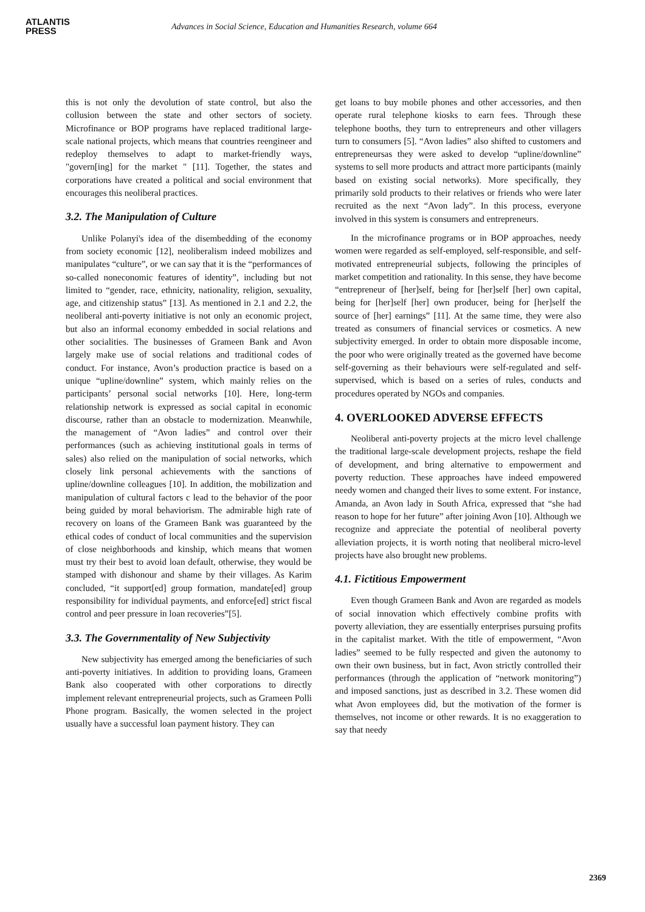ATLANTIS
PRESS
Advances in Social Science, Education and Humanities Research, volume 664
this is not only the devolution of state control, but also the collusion between the state and other sectors of society. Microfinance or BOP programs have replaced traditional large-scale national projects, which means that countries reengineer and redeploy themselves to adapt to market-friendly ways, "govern[ing] for the market " [11]. Together, the states and corporations have created a political and social environment that encourages this neoliberal practices.
3.2. The Manipulation of Culture
Unlike Polanyi's idea of the disembedding of the economy from society economic [12], neoliberalism indeed mobilizes and manipulates “culture”, or we can say that it is the “performances of so-called noneconomic features of identity”, including but not limited to “gender, race, ethnicity, nationality, religion, sexuality, age, and citizenship status” [13]. As mentioned in 2.1 and 2.2, the neoliberal anti-poverty initiative is not only an economic project, but also an informal economy embedded in social relations and other socialities. The businesses of Grameen Bank and Avon largely make use of social relations and traditional codes of conduct. For instance, Avon’s production practice is based on a unique “upline/downline” system, which mainly relies on the participants’ personal social networks [10]. Here, long-term relationship network is expressed as social capital in economic discourse, rather than an obstacle to modernization. Meanwhile, the management of “Avon ladies” and control over their performances (such as achieving institutional goals in terms of sales) also relied on the manipulation of social networks, which closely link personal achievements with the sanctions of upline/downline colleagues [10]. In addition, the mobilization and manipulation of cultural factors c lead to the behavior of the poor being guided by moral behaviorism. The admirable high rate of recovery on loans of the Grameen Bank was guaranteed by the ethical codes of conduct of local communities and the supervision of close neighborhoods and kinship, which means that women must try their best to avoid loan default, otherwise, they would be stamped with dishonour and shame by their villages. As Karim concluded, “it support[ed] group formation, mandate[ed] group responsibility for individual payments, and enforce[ed] strict fiscal control and peer pressure in loan recoveries”[5].
3.3. The Governmentality of New Subjectivity
New subjectivity has emerged among the beneficiaries of such anti-poverty initiatives. In addition to providing loans, Grameen Bank also cooperated with other corporations to directly implement relevant entrepreneurial projects, such as Grameen Polli Phone program. Basically, the women selected in the project usually have a successful loan payment history. They can
get loans to buy mobile phones and other accessories, and then operate rural telephone kiosks to earn fees. Through these telephone booths, they turn to entrepreneurs and other villagers turn to consumers [5]. “Avon ladies” also shifted to customers and entrepreneursas they were asked to develop “upline/downline” systems to sell more products and attract more participants (mainly based on existing social networks). More specifically, they primarily sold products to their relatives or friends who were later recruited as the next “Avon lady”. In this process, everyone involved in this system is consumers and entrepreneurs.
In the microfinance programs or in BOP approaches, needy women were regarded as self-employed, self-responsible, and self-motivated entrepreneurial subjects, following the principles of market competition and rationality. In this sense, they have become “entrepreneur of [her]self, being for [her]self [her] own capital, being for [her]self [her] own producer, being for [her]self the source of [her] earnings” [11]. At the same time, they were also treated as consumers of financial services or cosmetics. A new subjectivity emerged. In order to obtain more disposable income, the poor who were originally treated as the governed have become self-governing as their behaviours were self-regulated and self-supervised, which is based on a series of rules, conducts and procedures operated by NGOs and companies.
4. OVERLOOKED ADVERSE EFFECTS
Neoliberal anti-poverty projects at the micro level challenge the traditional large-scale development projects, reshape the field of development, and bring alternative to empowerment and poverty reduction. These approaches have indeed empowered needy women and changed their lives to some extent. For instance, Amanda, an Avon lady in South Africa, expressed that “she had reason to hope for her future” after joining Avon [10]. Although we recognize and appreciate the potential of neoliberal poverty alleviation projects, it is worth noting that neoliberal micro-level projects have also brought new problems.
4.1. Fictitious Empowerment
Even though Grameen Bank and Avon are regarded as models of social innovation which effectively combine profits with poverty alleviation, they are essentially enterprises pursuing profits in the capitalist market. With the title of empowerment, “Avon ladies” seemed to be fully respected and given the autonomy to own their own business, but in fact, Avon strictly controlled their performances (through the application of “network monitoring”) and imposed sanctions, just as described in 3.2. These women did what Avon employees did, but the motivation of the former is themselves, not income or other rewards. It is no exaggeration to say that needy
2369